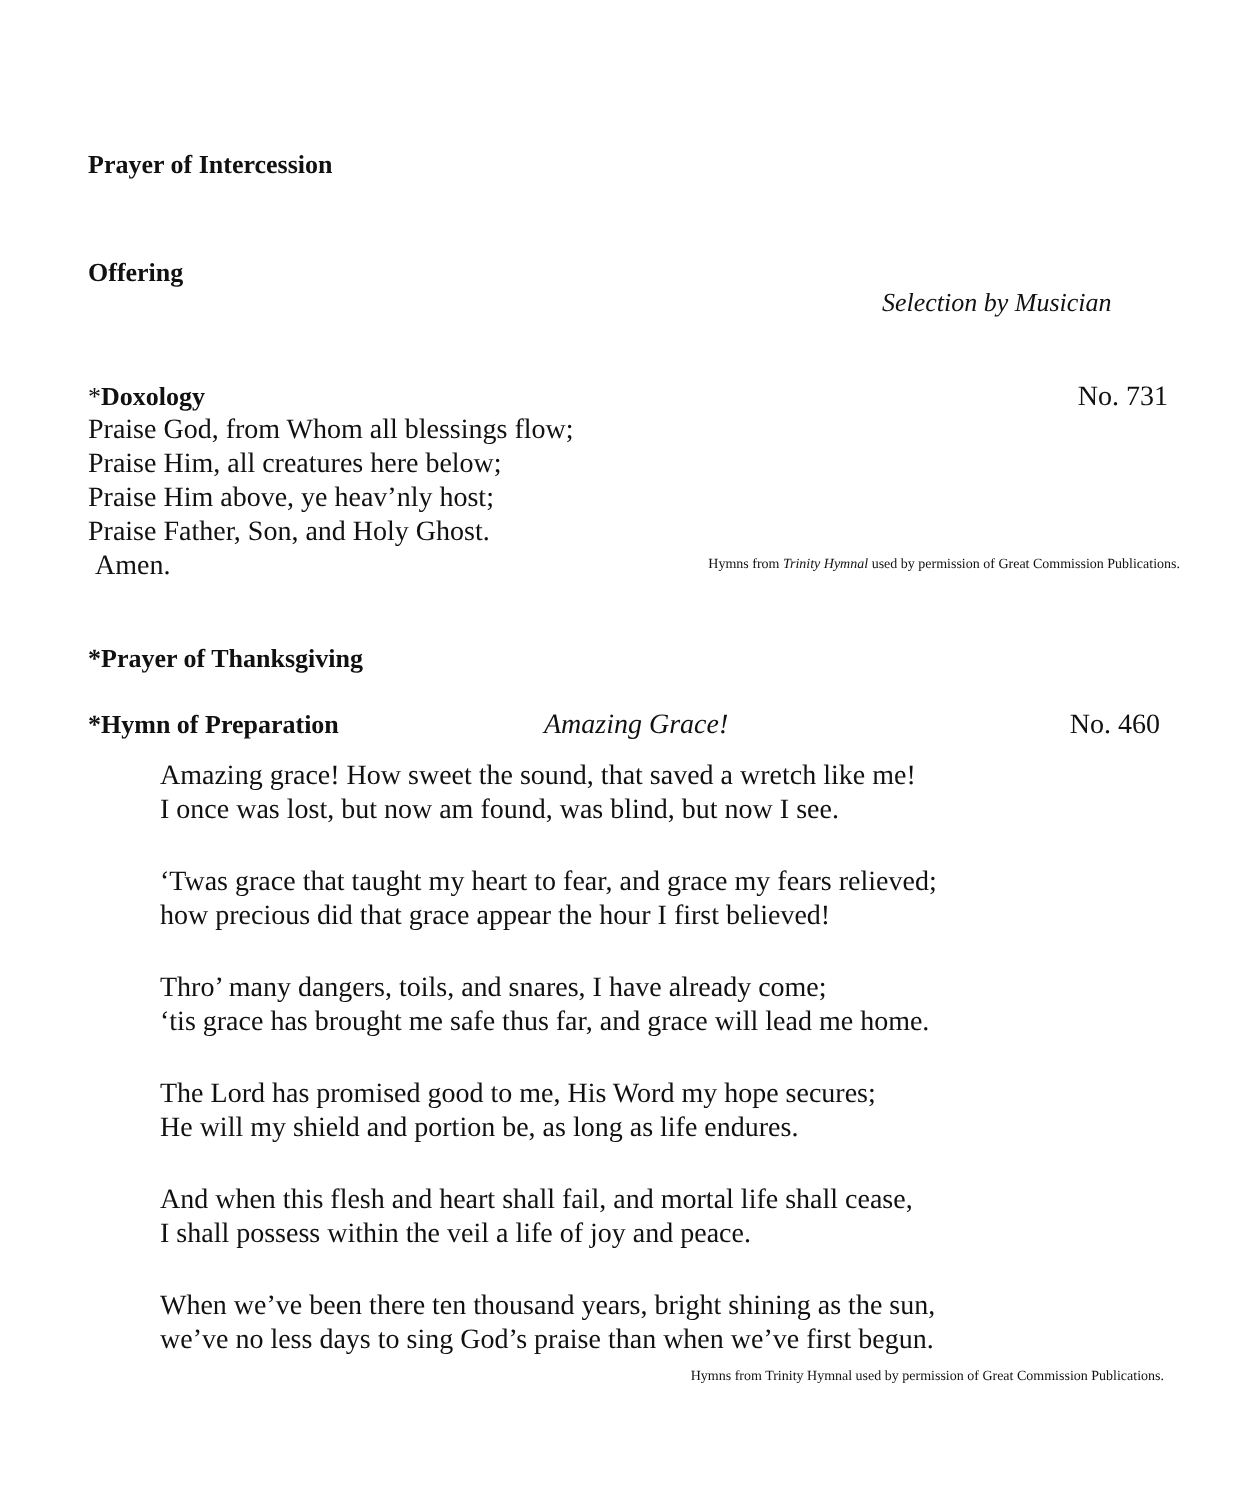Prayer of Intercession
Offering
Selection by Musician
*Doxology No. 731
Praise God, from Whom all blessings flow;
Praise Him, all creatures here below;
Praise Him above, ye heav’nly host;
Praise Father, Son, and Holy Ghost.
Amen.
Hymns from Trinity Hymnal used by permission of Great Commission Publications.
*Prayer of Thanksgiving
*Hymn of Preparation Amazing Grace! No. 460
Amazing grace! How sweet the sound, that saved a wretch like me!
I once was lost, but now am found, was blind, but now I see.
‘Twas grace that taught my heart to fear, and grace my fears relieved;
how precious did that grace appear the hour I first believed!
Thro’ many dangers, toils, and snares, I have already come;
‘tis grace has brought me safe thus far, and grace will lead me home.
The Lord has promised good to me, His Word my hope secures;
He will my shield and portion be, as long as life endures.
And when this flesh and heart shall fail, and mortal life shall cease,
I shall possess within the veil a life of joy and peace.
When we’ve been there ten thousand years, bright shining as the sun,
we’ve no less days to sing God’s praise than when we’ve first begun.
Hymns from Trinity Hymnal used by permission of Great Commission Publications.